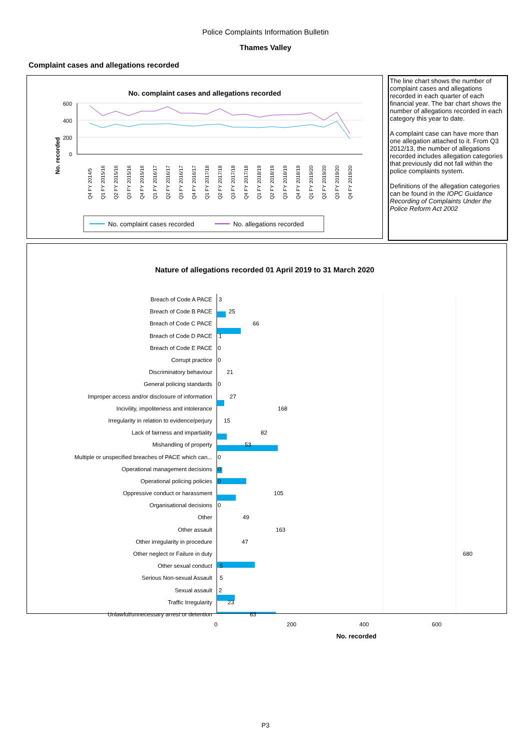Police Complaints Information Bulletin
Thames Valley
Complaint cases and allegations recorded
No. complaint cases and allegations recorded
No. recorded
600
400
200
0
Q4 FY 2014/5
Q1 FY 2015/16
Q2 FY 2015/16
Q3 FY 2015/16
Q4 FY 2015/16
Q1 FY 2016/17
Q2 FY 2016/17
Q3 FY 2016/17
Q4 FY 2016/17
Q1 FY 2017/18
Q2 FY 2017/18
Q3 FY 2017/18
Q4 FY 2017/18
Q1 FY 2018/19
Q2 FY 2018/19
Q3 FY 2018/19
Q4 FY 2018/19
Q1 FY 2019/20
Q2 FY 2019/20
Q3 FY 2019/20
Q4 FY 2019/20
No. complaint cases recorded
No. allegations recorded
The line chart shows the number of complaint cases and allegations recorded in each quarter of each financial year. The bar chart shows the number of allegations recorded in each category this year to date.
A complaint case can have more than one allegation attached to it. From Q3 2012/13, the number of allegations recorded includes allegation categories that previously did not fall within the police complaints system.
Definitions of the allegation categories can be found in the IOPC Guidance Recording of Complaints Under the Police Reform Act 2002
Nature of allegations recorded 01 April 2019 to 31 March 2020
| Breach of Code A PACE | 3 |
| Breach of Code B PACE | 25 |
| Breach of Code C PACE | 66 |
| Breach of Code D PACE | 1 |
| Breach of Code E PACE | 0 |
| Corrupt practice | 0 |
| Discriminatory behaviour | 21 |
| General policing standards | 0 |
| Improper access and/or disclosure of information | 27 |
| Incivility, impoliteness and intolerance | 168 |
| Irregularity in relation to evidence/perjury | 15 |
| Lack of fairness and impartiality | 82 |
| Mishandling of property | 53 |
| Multiple or unspecified breaches of PACE which can... | 0 |
| Operational management decisions | 0 |
| Operational policing policies | 0 |
| Oppressive conduct or harassment | 105 |
| Organisational decisions | 0 |
| Other | 49 |
| Other assault | 163 |
| Other irregularity in procedure | 47 |
| Other neglect or Failure in duty | 680 |
| Other sexual conduct | 5 |
| Serious Non-sexual Assault | 5 |
| Sexual assault | 2 |
| Traffic Irregularity | 23 |
| Unlawful/unnecessary arrest or detention | 63 |
0 200 400 600
No. recorded
P3